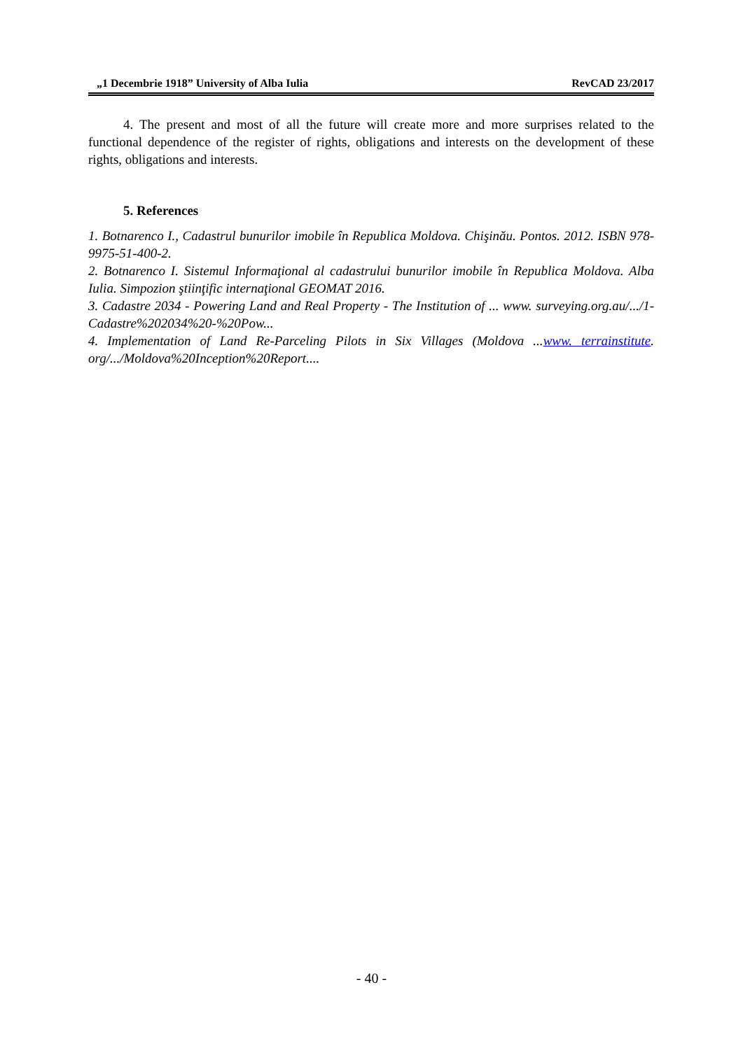„1 Decembrie 1918” University of Alba Iulia RevCAD 23/2017
4. The present and most of all the future will create more and more surprises related to the functional dependence of the register of rights, obligations and interests on the development of these rights, obligations and interests.
5. References
1. Botnarenco I., Cadastrul bunurilor imobile în Republica Moldova. Chişinău. Pontos. 2012. ISBN 978-9975-51-400-2.
2. Botnarenco I. Sistemul Informaţional al cadastrului bunurilor imobile în Republica Moldova. Alba Iulia. Simpozion ştiinţific internaţional GEOMAT 2016.
3. Cadastre 2034 - Powering Land and Real Property - The Institution of ... www. surveying.org.au/.../1-Cadastre%202034%20-%20Pow...
4. Implementation of Land Re-Parceling Pilots in Six Villages (Moldova ...www. terrainstitute. org/.../Moldova%20Inception%20Report....
- 40 -